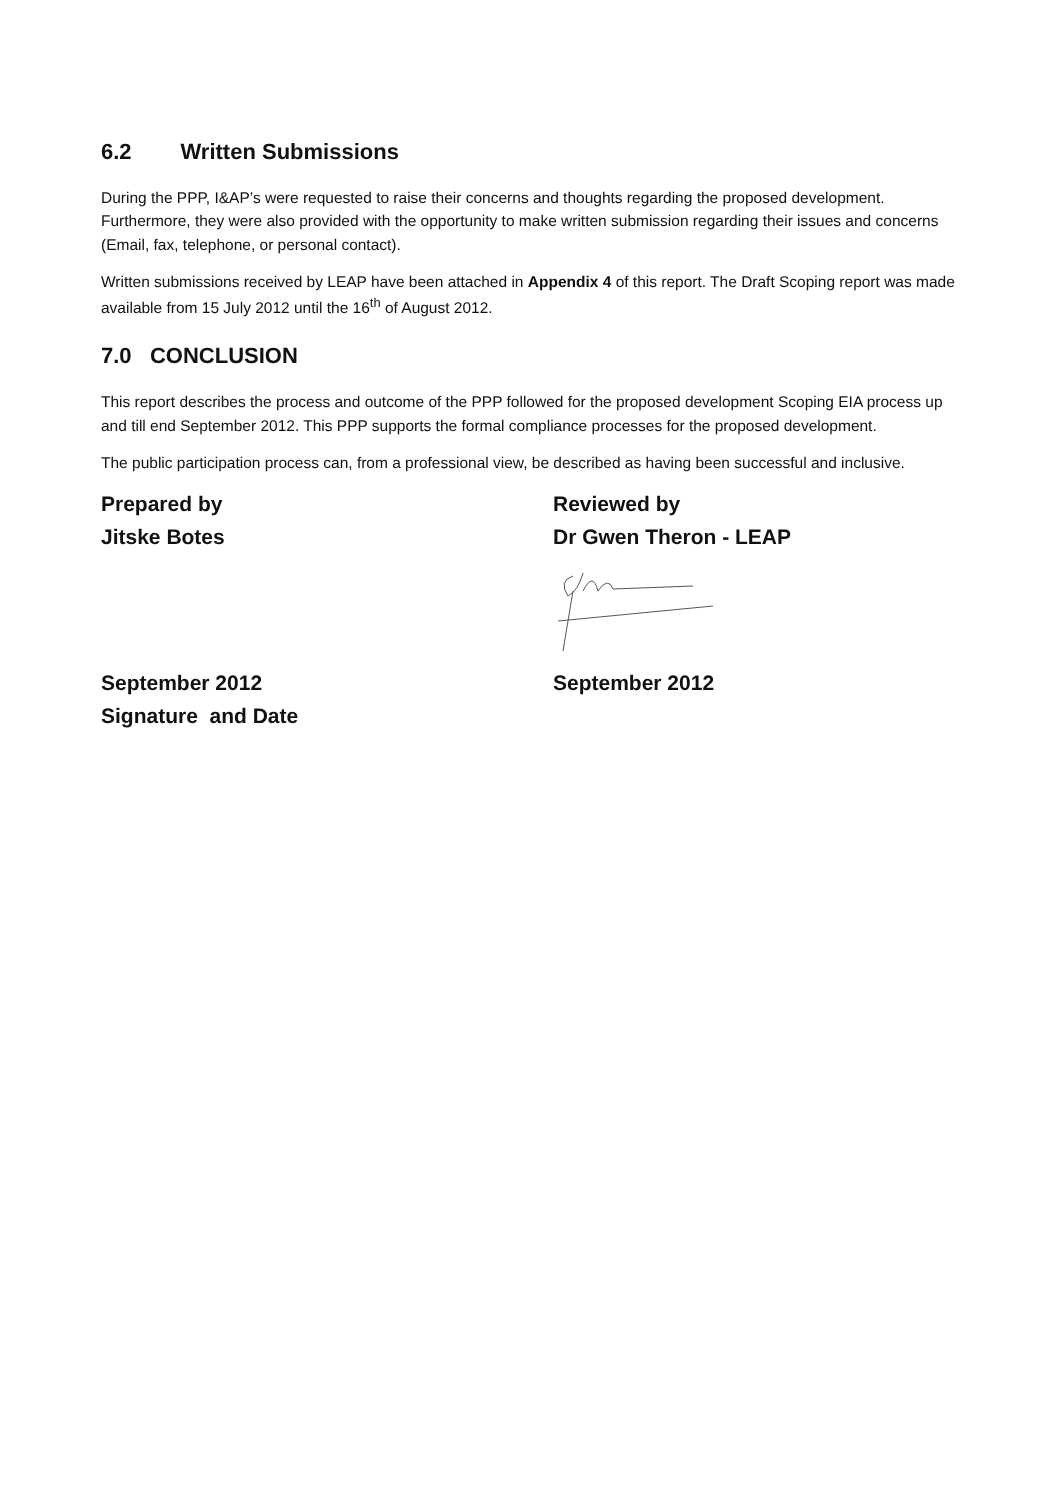6.2 Written Submissions
During the PPP, I&AP’s were requested to raise their concerns and thoughts regarding the proposed development. Furthermore, they were also provided with the opportunity to make written submission regarding their issues and concerns (Email, fax, telephone, or personal contact).
Written submissions received by LEAP have been attached in Appendix 4 of this report. The Draft Scoping report was made available from 15 July 2012 until the 16<sup>th</sup> of August 2012.
7.0 CONCLUSION
This report describes the process and outcome of the PPP followed for the proposed development Scoping EIA process up and till end September 2012. This PPP supports the formal compliance processes for the proposed development.
The public participation process can, from a professional view, be described as having been successful and inclusive.
Prepared by
Jitske Botes
Reviewed by
Dr Gwen Theron - LEAP
September 2012
Signature and Date
September 2012